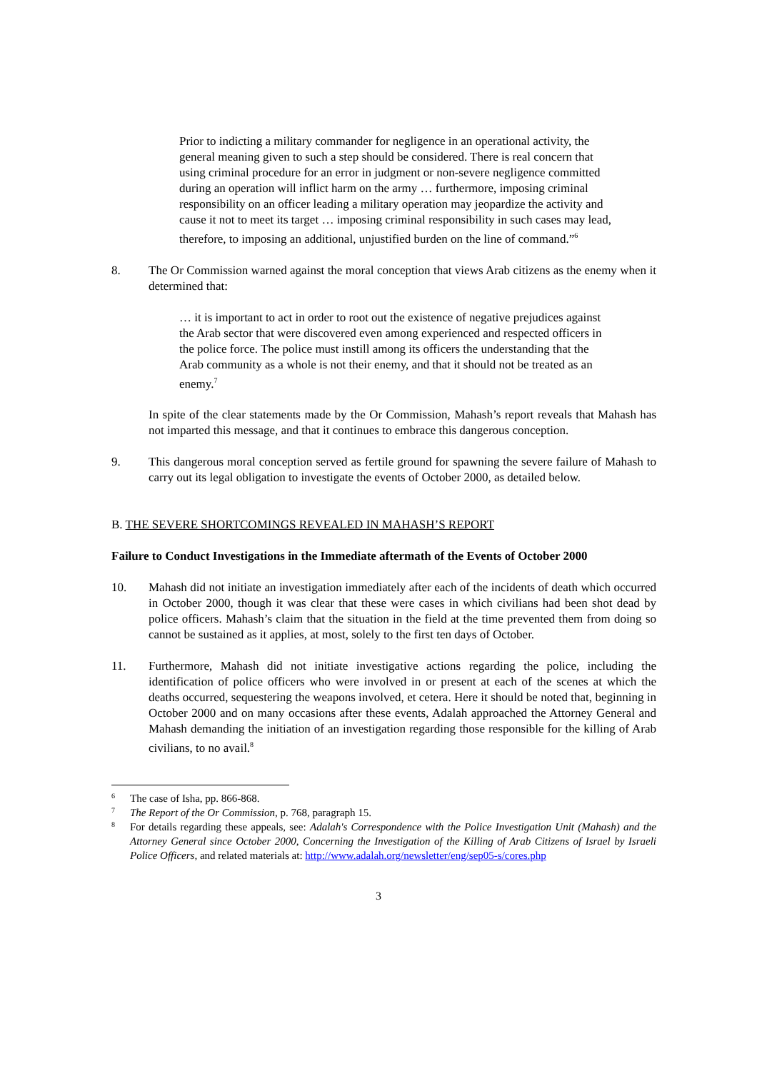Prior to indicting a military commander for negligence in an operational activity, the general meaning given to such a step should be considered. There is real concern that using criminal procedure for an error in judgment or non-severe negligence committed during an operation will inflict harm on the army … furthermore, imposing criminal responsibility on an officer leading a military operation may jeopardize the activity and cause it not to meet its target … imposing criminal responsibility in such cases may lead, therefore, to imposing an additional, unjustified burden on the line of command.”<sup>6</sup>
8. The Or Commission warned against the moral conception that views Arab citizens as the enemy when it determined that:
… it is important to act in order to root out the existence of negative prejudices against the Arab sector that were discovered even among experienced and respected officers in the police force. The police must instill among its officers the understanding that the Arab community as a whole is not their enemy, and that it should not be treated as an enemy.<sup>7</sup>
In spite of the clear statements made by the Or Commission, Mahash’s report reveals that Mahash has not imparted this message, and that it continues to embrace this dangerous conception.
9. This dangerous moral conception served as fertile ground for spawning the severe failure of Mahash to carry out its legal obligation to investigate the events of October 2000, as detailed below.
B. THE SEVERE SHORTCOMINGS REVEALED IN MAHASH’S REPORT
Failure to Conduct Investigations in the Immediate aftermath of the Events of October 2000
10. Mahash did not initiate an investigation immediately after each of the incidents of death which occurred in October 2000, though it was clear that these were cases in which civilians had been shot dead by police officers. Mahash’s claim that the situation in the field at the time prevented them from doing so cannot be sustained as it applies, at most, solely to the first ten days of October.
11. Furthermore, Mahash did not initiate investigative actions regarding the police, including the identification of police officers who were involved in or present at each of the scenes at which the deaths occurred, sequestering the weapons involved, et cetera. Here it should be noted that, beginning in October 2000 and on many occasions after these events, Adalah approached the Attorney General and Mahash demanding the initiation of an investigation regarding those responsible for the killing of Arab civilians, to no avail.<sup>8</sup>
6
The case of Isha, pp. 866-868.
7
The Report of the Or Commission, p. 768, paragraph 15.
8
For details regarding these appeals, see: Adalah's Correspondence with the Police Investigation Unit (Mahash) and the Attorney General since October 2000, Concerning the Investigation of the Killing of Arab Citizens of Israel by Israeli Police Officers, and related materials at: http://www.adalah.org/newsletter/eng/sep05-s/cores.php
3